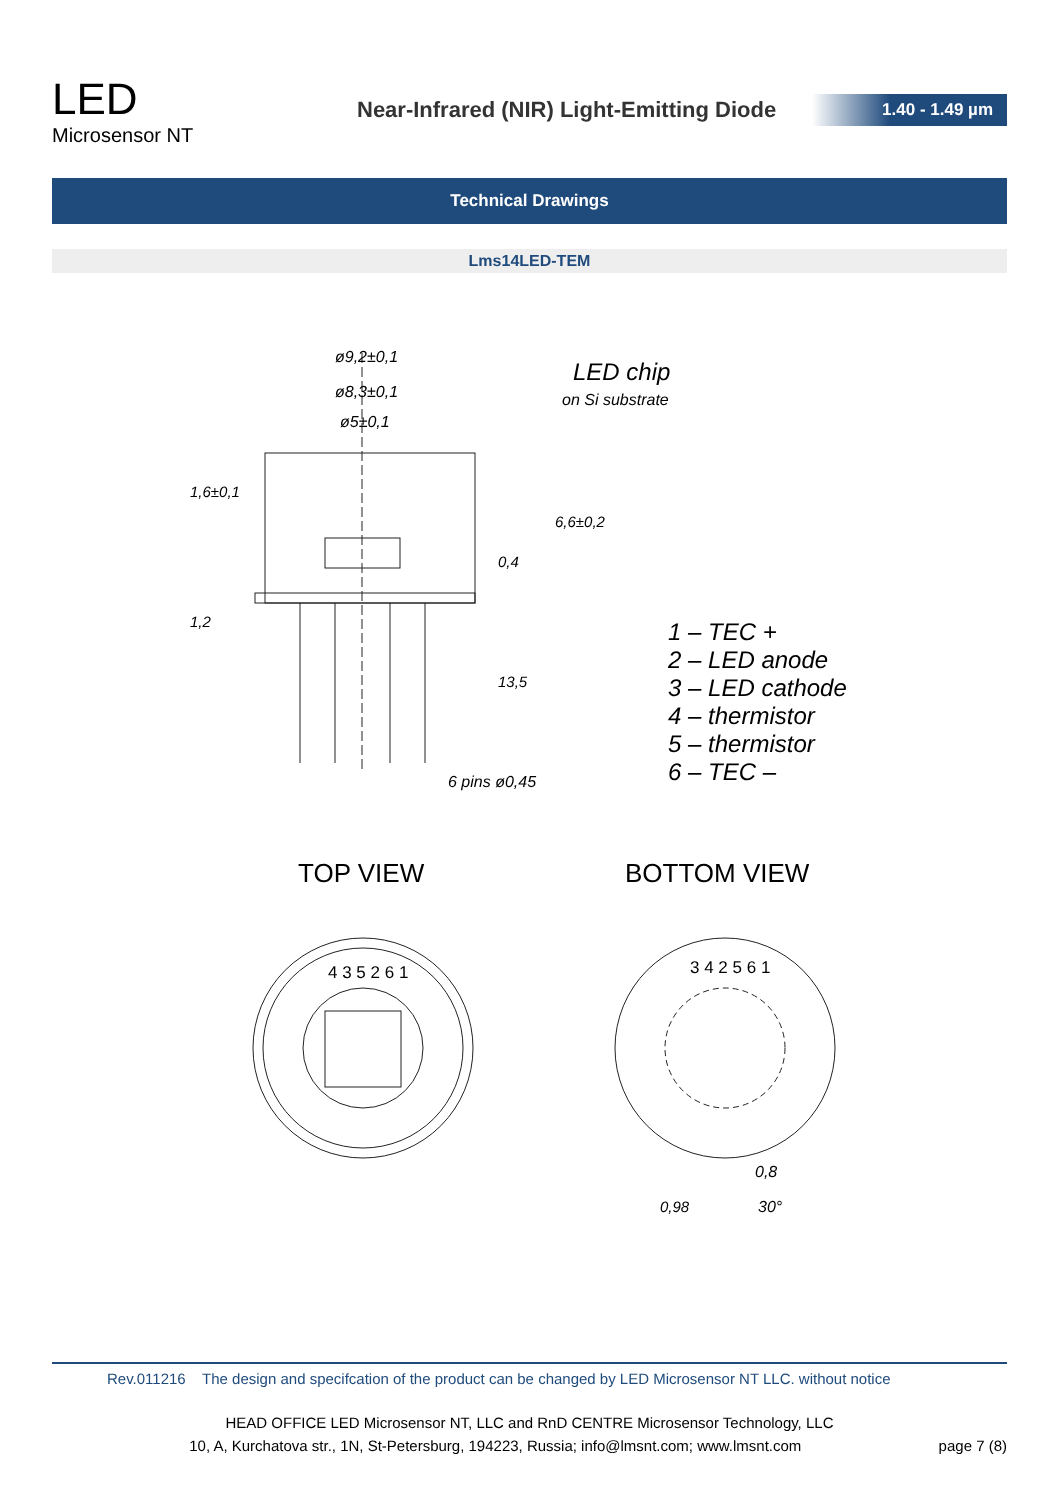LED
Microsensor NT
Near-Infrared (NIR) Light-Emitting Diode
1.40 - 1.49 µm
Technical Drawings
Lms14LED-TEM
ø9,2±0,1
ø8,3±0,1
ø5±0,1
LED chip
on Si substrate
1,6±0,1
6,6±0,2
0,4
1,2
13,5
1 – TEC +
2 – LED anode
3 – LED cathode
4 – thermistor
5 – thermistor
6 – TEC –
6 pins ø0,45
TOP VIEW BOTTOM VIEW
4 3 5 2 6 1 3 4 2 5 6 1
0,8
30°
0,98
Rev.011216 The design and specifcation of the product can be changed by LED Microsensor NT LLC. without notice
HEAD OFFICE LED Microsensor NT, LLC and RnD CENTRE Microsensor Technology, LLC
10, A, Kurchatova str., 1N, St-Petersburg, 194223, Russia; info@lmsnt.com; www.lmsnt.com page 7 (8)